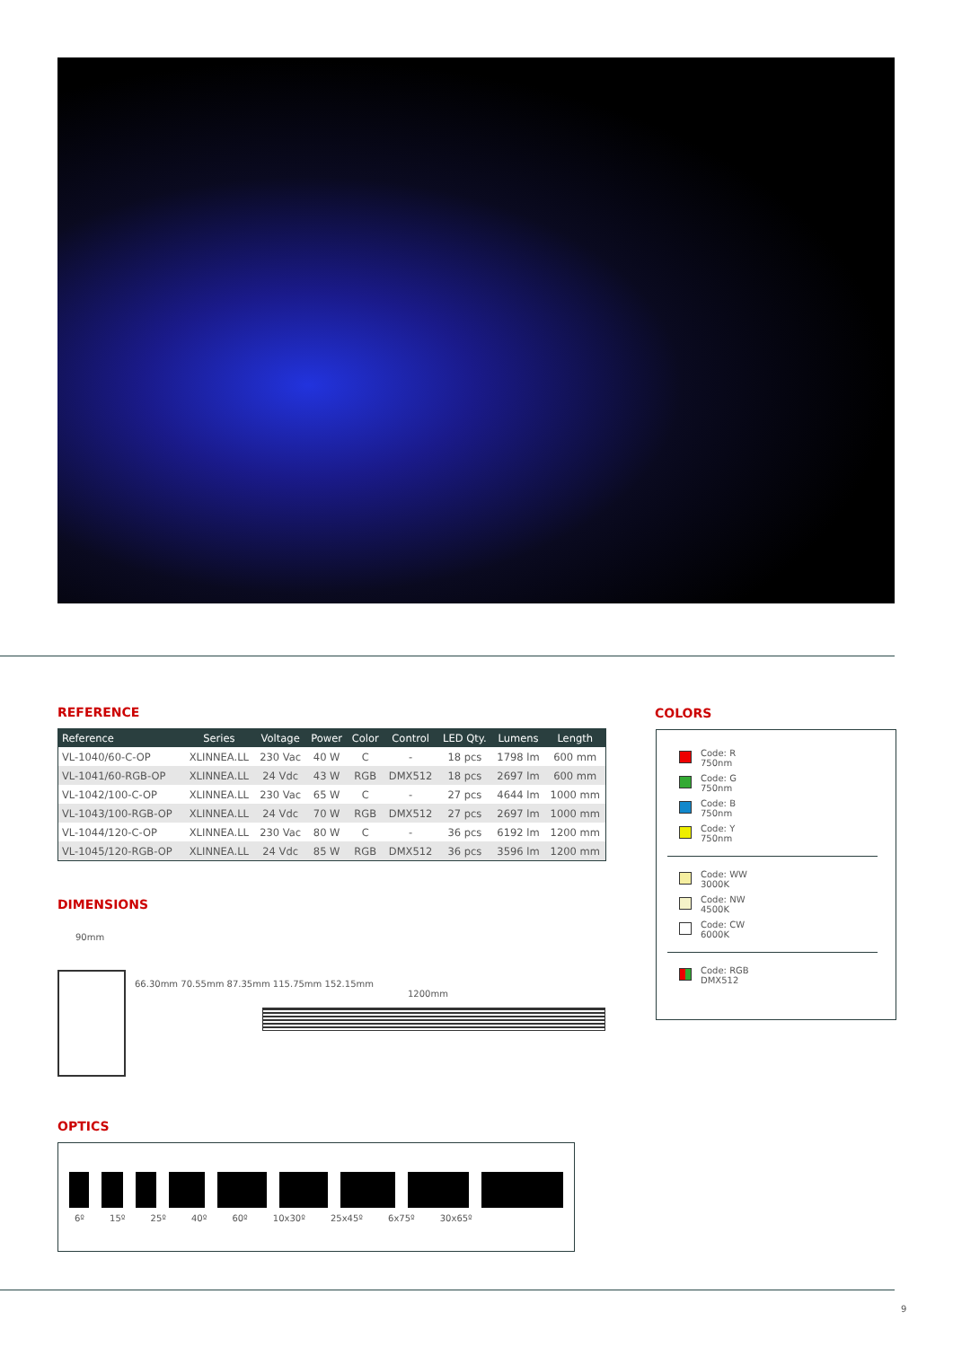REFERENCE
| Reference | Series | Voltage | Power | Color | Control | LED Qty. | Lumens | Length |
| --- | --- | --- | --- | --- | --- | --- | --- | --- |
| VL-1040/60-C-OP | XLINNEA.LL | 230 Vac | 40 W | C | - | 18 pcs | 1798 lm | 600 mm |
| VL-1041/60-RGB-OP | XLINNEA.LL | 24 Vdc | 43 W | RGB | DMX512 | 18 pcs | 2697 lm | 600 mm |
| VL-1042/100-C-OP | XLINNEA.LL | 230 Vac | 65 W | C | - | 27 pcs | 4644 lm | 1000 mm |
| VL-1043/100-RGB-OP | XLINNEA.LL | 24 Vdc | 70 W | RGB | DMX512 | 27 pcs | 2697 lm | 1000 mm |
| VL-1044/120-C-OP | XLINNEA.LL | 230 Vac | 80 W | C | - | 36 pcs | 6192 lm | 1200 mm |
| VL-1045/120-RGB-OP | XLINNEA.LL | 24 Vdc | 85 W | RGB | DMX512 | 36 pcs | 3596 lm | 1200 mm |
COLORS
Code: R
750nm
Code: G
750nm
Code: B
750nm
Code: Y
750nm
Code: WW
3000K
Code: NW
4500K
Code: CW
6000K
Code: RGB
DMX512
DIMENSIONS
90mm
66.30mm 70.55mm 87.35mm 115.75mm 152.15mm
1200mm
OPTICS
6º 15º 25º 40º 60º 10x30º 25x45º 6x75º 30x65º
9